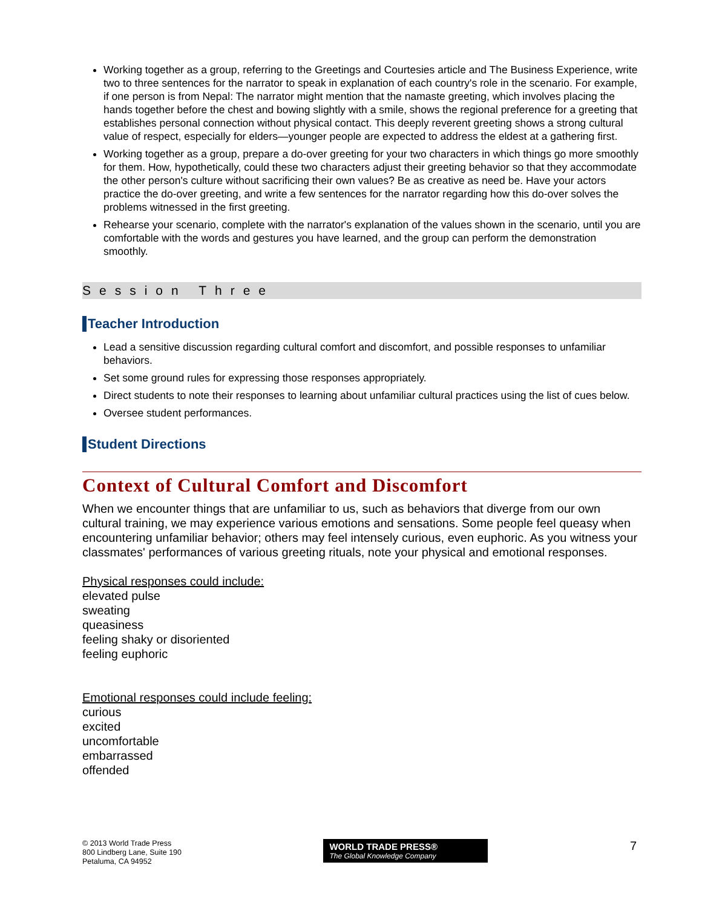Working together as a group, referring to the Greetings and Courtesies article and The Business Experience, write two to three sentences for the narrator to speak in explanation of each country's role in the scenario. For example, if one person is from Nepal: The narrator might mention that the namaste greeting, which involves placing the hands together before the chest and bowing slightly with a smile, shows the regional preference for a greeting that establishes personal connection without physical contact. This deeply reverent greeting shows a strong cultural value of respect, especially for elders—younger people are expected to address the eldest at a gathering first.
Working together as a group, prepare a do-over greeting for your two characters in which things go more smoothly for them. How, hypothetically, could these two characters adjust their greeting behavior so that they accommodate the other person's culture without sacrificing their own values? Be as creative as need be. Have your actors practice the do-over greeting, and write a few sentences for the narrator regarding how this do-over solves the problems witnessed in the first greeting.
Rehearse your scenario, complete with the narrator's explanation of the values shown in the scenario, until you are comfortable with the words and gestures you have learned, and the group can perform the demonstration smoothly.
Session Three
Teacher Introduction
Lead a sensitive discussion regarding cultural comfort and discomfort, and possible responses to unfamiliar behaviors.
Set some ground rules for expressing those responses appropriately.
Direct students to note their responses to learning about unfamiliar cultural practices using the list of cues below.
Oversee student performances.
Student Directions
Context of Cultural Comfort and Discomfort
When we encounter things that are unfamiliar to us, such as behaviors that diverge from our own cultural training, we may experience various emotions and sensations. Some people feel queasy when encountering unfamiliar behavior; others may feel intensely curious, even euphoric. As you witness your classmates' performances of various greeting rituals, note your physical and emotional responses.
Physical responses could include:
elevated pulse
sweating
queasiness
feeling shaky or disoriented
feeling euphoric
Emotional responses could include feeling:
curious
excited
uncomfortable
embarrassed
offended
© 2013 World Trade Press
800 Lindberg Lane, Suite 190
Petaluma, CA 94952
WORLD TRADE PRESS®
The Global Knowledge Company
7